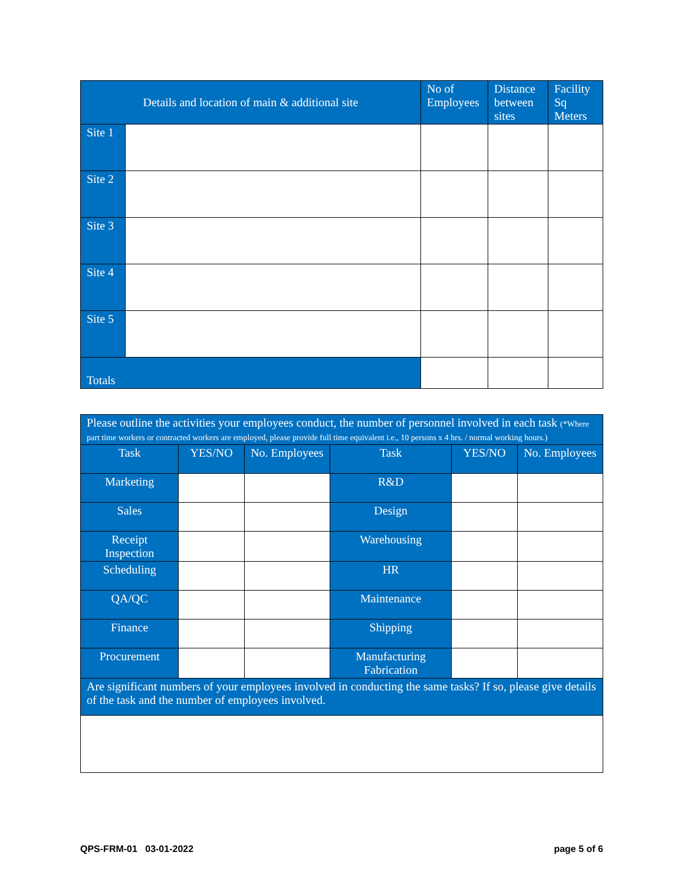| Details and location of main & additional site | | No of Employees | Distance between sites | Facility Sq Meters |
| --- | --- | --- | --- | --- |
| Site 1 | | | | |
| Site 2 | | | | |
| Site 3 | | | | |
| Site 4 | | | | |
| Site 5 | | | | |
| Totals | | | | |
| Please outline the activities your employees conduct, the number of personnel involved in each task (*Where part time workers or contracted workers are employed, please provide full time equivalent i.e., 10 persons x 4 hrs. / normal working hours.) | | | | | |
| Task | YES/NO | No. Employees | Task | YES/NO | No. Employees |
| Marketing | | | R&D | | |
| Sales | | | Design | | |
| Receipt Inspection | | | Warehousing | | |
| Scheduling | | | HR | | |
| QA/QC | | | Maintenance | | |
| Finance | | | Shipping | | |
| Procurement | | | Manufacturing Fabrication | | |
| Are significant numbers of your employees involved in conducting the same tasks? If so, please give details of the task and the number of employees involved. | | | | | |
QPS-FRM-01 03-01-2022 page 5 of 6